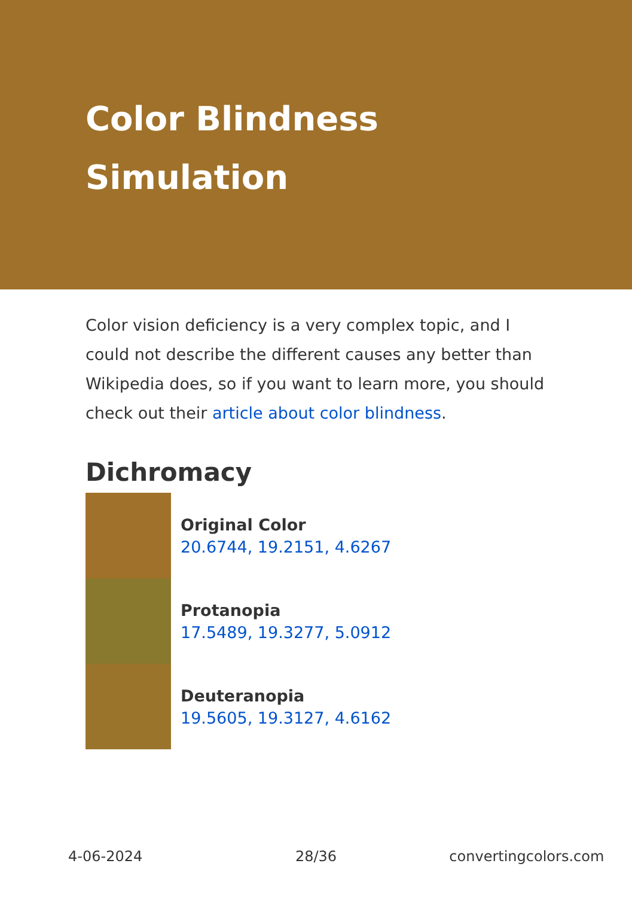Color Blindness Simulation
Color vision deficiency is a very complex topic, and I could not describe the different causes any better than Wikipedia does, so if you want to learn more, you should check out their article about color blindness.
Dichromacy
Original Color
20.6744, 19.2151, 4.6267
Protanopia
17.5489, 19.3277, 5.0912
Deuteranopia
19.5605, 19.3127, 4.6162
4-06-2024 28/36 convertingcolors.com